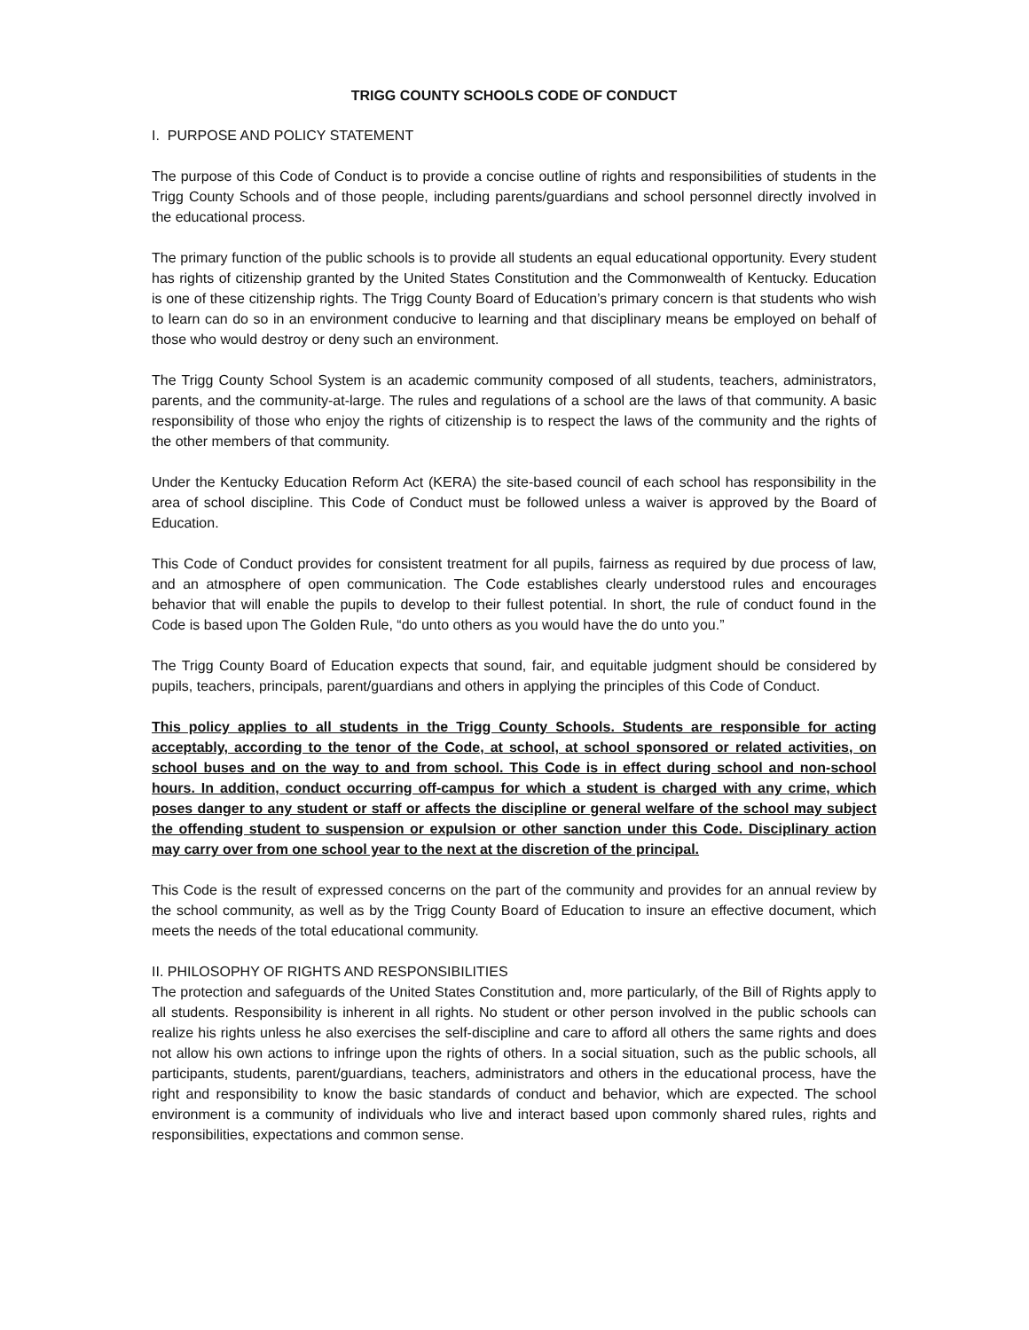TRIGG COUNTY SCHOOLS CODE OF CONDUCT
I. PURPOSE AND POLICY STATEMENT
The purpose of this Code of Conduct is to provide a concise outline of rights and responsibilities of students in the Trigg County Schools and of those people, including parents/guardians and school personnel directly involved in the educational process.
The primary function of the public schools is to provide all students an equal educational opportunity. Every student has rights of citizenship granted by the United States Constitution and the Commonwealth of Kentucky. Education is one of these citizenship rights. The Trigg County Board of Education’s primary concern is that students who wish to learn can do so in an environment conducive to learning and that disciplinary means be employed on behalf of those who would destroy or deny such an environment.
The Trigg County School System is an academic community composed of all students, teachers, administrators, parents, and the community-at-large. The rules and regulations of a school are the laws of that community. A basic responsibility of those who enjoy the rights of citizenship is to respect the laws of the community and the rights of the other members of that community.
Under the Kentucky Education Reform Act (KERA) the site-based council of each school has responsibility in the area of school discipline. This Code of Conduct must be followed unless a waiver is approved by the Board of Education.
This Code of Conduct provides for consistent treatment for all pupils, fairness as required by due process of law, and an atmosphere of open communication. The Code establishes clearly understood rules and encourages behavior that will enable the pupils to develop to their fullest potential. In short, the rule of conduct found in the Code is based upon The Golden Rule, “do unto others as you would have the do unto you.”
The Trigg County Board of Education expects that sound, fair, and equitable judgment should be considered by pupils, teachers, principals, parent/guardians and others in applying the principles of this Code of Conduct.
This policy applies to all students in the Trigg County Schools. Students are responsible for acting acceptably, according to the tenor of the Code, at school, at school sponsored or related activities, on school buses and on the way to and from school. This Code is in effect during school and non-school hours. In addition, conduct occurring off-campus for which a student is charged with any crime, which poses danger to any student or staff or affects the discipline or general welfare of the school may subject the offending student to suspension or expulsion or other sanction under this Code. Disciplinary action may carry over from one school year to the next at the discretion of the principal.
This Code is the result of expressed concerns on the part of the community and provides for an annual review by the school community, as well as by the Trigg County Board of Education to insure an effective document, which meets the needs of the total educational community.
II. PHILOSOPHY OF RIGHTS AND RESPONSIBILITIES
The protection and safeguards of the United States Constitution and, more particularly, of the Bill of Rights apply to all students. Responsibility is inherent in all rights. No student or other person involved in the public schools can realize his rights unless he also exercises the self-discipline and care to afford all others the same rights and does not allow his own actions to infringe upon the rights of others. In a social situation, such as the public schools, all participants, students, parent/guardians, teachers, administrators and others in the educational process, have the right and responsibility to know the basic standards of conduct and behavior, which are expected. The school environment is a community of individuals who live and interact based upon commonly shared rules, rights and responsibilities, expectations and common sense.